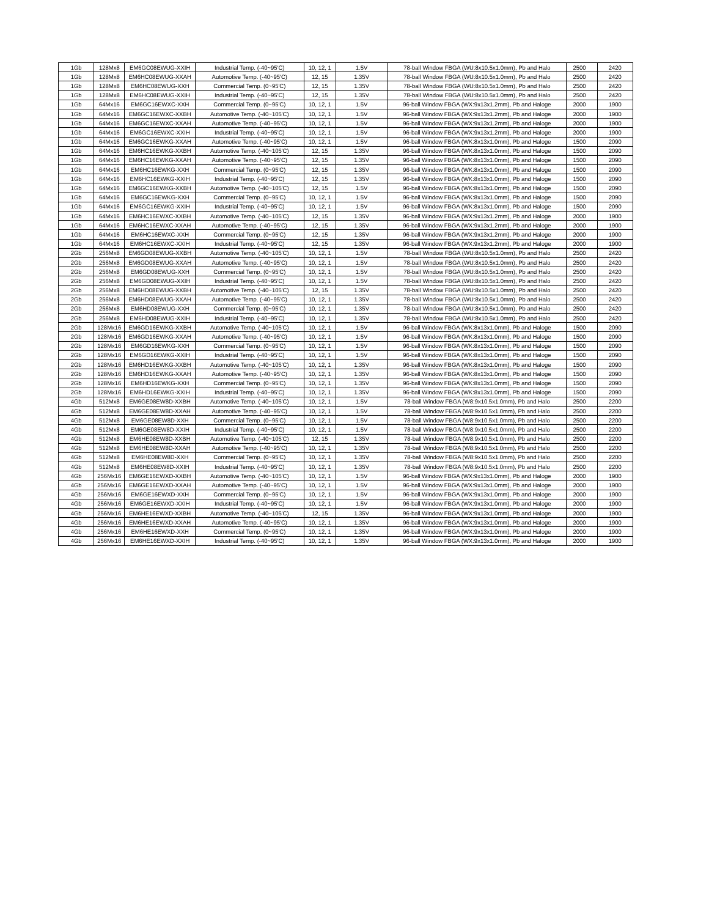| 1Gb | 128Mx8 | EM6GC08EWUG-XXIH | Industrial Temp. (-40~95'C) | 10, 12, 1 | 1.5V | 78-ball Window FBGA (WU:8x10.5x1.0mm), Pb and Halo | 2500 | 2420 |
| 1Gb | 128Mx8 | EM6HC08EWUG-XXAH | Automotive Temp. (-40~95'C) | 12, 15 | 1.35V | 78-ball Window FBGA (WU:8x10.5x1.0mm), Pb and Halo | 2500 | 2420 |
| 1Gb | 128Mx8 | EM6HC08EWUG-XXH | Commercial Temp. (0~95'C) | 12, 15 | 1.35V | 78-ball Window FBGA (WU:8x10.5x1.0mm), Pb and Halo | 2500 | 2420 |
| 1Gb | 128Mx8 | EM6HC08EWUG-XXIH | Industrial Temp. (-40~95'C) | 12, 15 | 1.35V | 78-ball Window FBGA (WU:8x10.5x1.0mm), Pb and Halo | 2500 | 2420 |
| 1Gb | 64Mx16 | EM6GC16EWXC-XXH | Commercial Temp. (0~95'C) | 10, 12, 1 | 1.5V | 96-ball Window FBGA (WX:9x13x1.2mm), Pb and Haloge | 2000 | 1900 |
| 1Gb | 64Mx16 | EM6GC16EWXC-XXBH | Automotive Temp. (-40~105'C) | 10, 12, 1 | 1.5V | 96-ball Window FBGA (WX:9x13x1.2mm), Pb and Haloge | 2000 | 1900 |
| 1Gb | 64Mx16 | EM6GC16EWXC-XXAH | Automotive Temp. (-40~95'C) | 10, 12, 1 | 1.5V | 96-ball Window FBGA (WX:9x13x1.2mm), Pb and Haloge | 2000 | 1900 |
| 1Gb | 64Mx16 | EM6GC16EWXC-XXIH | Industrial Temp. (-40~95'C) | 10, 12, 1 | 1.5V | 96-ball Window FBGA (WX:9x13x1.2mm), Pb and Haloge | 2000 | 1900 |
| 1Gb | 64Mx16 | EM6GC16EWKG-XXAH | Automotive Temp. (-40~95'C) | 10, 12, 1 | 1.5V | 96-ball Window FBGA (WK:8x13x1.0mm), Pb and Haloge | 1500 | 2090 |
| 1Gb | 64Mx16 | EM6HC16EWKG-XXBH | Automotive Temp. (-40~105'C) | 12, 15 | 1.35V | 96-ball Window FBGA (WK:8x13x1.0mm), Pb and Haloge | 1500 | 2090 |
| 1Gb | 64Mx16 | EM6HC16EWKG-XXAH | Automotive Temp. (-40~95'C) | 12, 15 | 1.35V | 96-ball Window FBGA (WK:8x13x1.0mm), Pb and Haloge | 1500 | 2090 |
| 1Gb | 64Mx16 | EM6HC16EWKG-XXH | Commercial Temp. (0~95'C) | 12, 15 | 1.35V | 96-ball Window FBGA (WK:8x13x1.0mm), Pb and Haloge | 1500 | 2090 |
| 1Gb | 64Mx16 | EM6HC16EWKG-XXIH | Industrial Temp. (-40~95'C) | 12, 15 | 1.35V | 96-ball Window FBGA (WK:8x13x1.0mm), Pb and Haloge | 1500 | 2090 |
| 1Gb | 64Mx16 | EM6GC16EWKG-XXBH | Automotive Temp. (-40~105'C) | 12, 15 | 1.5V | 96-ball Window FBGA (WK:8x13x1.0mm), Pb and Haloge | 1500 | 2090 |
| 1Gb | 64Mx16 | EM6GC16EWKG-XXH | Commercial Temp. (0~95'C) | 10, 12, 1 | 1.5V | 96-ball Window FBGA (WK:8x13x1.0mm), Pb and Haloge | 1500 | 2090 |
| 1Gb | 64Mx16 | EM6GC16EWKG-XXIH | Industrial Temp. (-40~95'C) | 10, 12, 1 | 1.5V | 96-ball Window FBGA (WK:8x13x1.0mm), Pb and Haloge | 1500 | 2090 |
| 1Gb | 64Mx16 | EM6HC16EWXC-XXBH | Automotive Temp. (-40~105'C) | 12, 15 | 1.35V | 96-ball Window FBGA (WX:9x13x1.2mm), Pb and Haloge | 2000 | 1900 |
| 1Gb | 64Mx16 | EM6HC16EWXC-XXAH | Automotive Temp. (-40~95'C) | 12, 15 | 1.35V | 96-ball Window FBGA (WX:9x13x1.2mm), Pb and Haloge | 2000 | 1900 |
| 1Gb | 64Mx16 | EM6HC16EWXC-XXH | Commercial Temp. (0~95'C) | 12, 15 | 1.35V | 96-ball Window FBGA (WX:9x13x1.2mm), Pb and Haloge | 2000 | 1900 |
| 1Gb | 64Mx16 | EM6HC16EWXC-XXIH | Industrial Temp. (-40~95'C) | 12, 15 | 1.35V | 96-ball Window FBGA (WX:9x13x1.2mm), Pb and Haloge | 2000 | 1900 |
| 2Gb | 256Mx8 | EM6GD08EWUG-XXBH | Automotive Temp. (-40~105'C) | 10, 12, 1 | 1.5V | 78-ball Window FBGA (WU:8x10.5x1.0mm), Pb and Halo | 2500 | 2420 |
| 2Gb | 256Mx8 | EM6GD08EWUG-XXAH | Automotive Temp. (-40~95'C) | 10, 12, 1 | 1.5V | 78-ball Window FBGA (WU:8x10.5x1.0mm), Pb and Halo | 2500 | 2420 |
| 2Gb | 256Mx8 | EM6GD08EWUG-XXH | Commercial Temp. (0~95'C) | 10, 12, 1 | 1.5V | 78-ball Window FBGA (WU:8x10.5x1.0mm), Pb and Halo | 2500 | 2420 |
| 2Gb | 256Mx8 | EM6GD08EWUG-XXIH | Industrial Temp. (-40~95'C) | 10, 12, 1 | 1.5V | 78-ball Window FBGA (WU:8x10.5x1.0mm), Pb and Halo | 2500 | 2420 |
| 2Gb | 256Mx8 | EM6HD08EWUG-XXBH | Automotive Temp. (-40~105'C) | 12, 15 | 1.35V | 78-ball Window FBGA (WU:8x10.5x1.0mm), Pb and Halo | 2500 | 2420 |
| 2Gb | 256Mx8 | EM6HD08EWUG-XXAH | Automotive Temp. (-40~95'C) | 10, 12, 1 | 1.35V | 78-ball Window FBGA (WU:8x10.5x1.0mm), Pb and Halo | 2500 | 2420 |
| 2Gb | 256Mx8 | EM6HD08EWUG-XXH | Commercial Temp. (0~95'C) | 10, 12, 1 | 1.35V | 78-ball Window FBGA (WU:8x10.5x1.0mm), Pb and Halo | 2500 | 2420 |
| 2Gb | 256Mx8 | EM6HD08EWUG-XXIH | Industrial Temp. (-40~95'C) | 10, 12, 1 | 1.35V | 78-ball Window FBGA (WU:8x10.5x1.0mm), Pb and Halo | 2500 | 2420 |
| 2Gb | 128Mx16 | EM6GD16EWKG-XXBH | Automotive Temp. (-40~105'C) | 10, 12, 1 | 1.5V | 96-ball Window FBGA (WK:8x13x1.0mm), Pb and Haloge | 1500 | 2090 |
| 2Gb | 128Mx16 | EM6GD16EWKG-XXAH | Automotive Temp. (-40~95'C) | 10, 12, 1 | 1.5V | 96-ball Window FBGA (WK:8x13x1.0mm), Pb and Haloge | 1500 | 2090 |
| 2Gb | 128Mx16 | EM6GD16EWKG-XXH | Commercial Temp. (0~95'C) | 10, 12, 1 | 1.5V | 96-ball Window FBGA (WK:8x13x1.0mm), Pb and Haloge | 1500 | 2090 |
| 2Gb | 128Mx16 | EM6GD16EWKG-XXIH | Industrial Temp. (-40~95'C) | 10, 12, 1 | 1.5V | 96-ball Window FBGA (WK:8x13x1.0mm), Pb and Haloge | 1500 | 2090 |
| 2Gb | 128Mx16 | EM6HD16EWKG-XXBH | Automotive Temp. (-40~105'C) | 10, 12, 1 | 1.35V | 96-ball Window FBGA (WK:8x13x1.0mm), Pb and Haloge | 1500 | 2090 |
| 2Gb | 128Mx16 | EM6HD16EWKG-XXAH | Automotive Temp. (-40~95'C) | 10, 12, 1 | 1.35V | 96-ball Window FBGA (WK:8x13x1.0mm), Pb and Haloge | 1500 | 2090 |
| 2Gb | 128Mx16 | EM6HD16EWKG-XXH | Commercial Temp. (0~95'C) | 10, 12, 1 | 1.35V | 96-ball Window FBGA (WK:8x13x1.0mm), Pb and Haloge | 1500 | 2090 |
| 2Gb | 128Mx16 | EM6HD16EWKG-XXIH | Industrial Temp. (-40~95'C) | 10, 12, 1 | 1.35V | 96-ball Window FBGA (WK:8x13x1.0mm), Pb and Haloge | 1500 | 2090 |
| 4Gb | 512Mx8 | EM6GE08EW8D-XXBH | Automotive Temp. (-40~105'C) | 10, 12, 1 | 1.5V | 78-ball Window FBGA (W8:9x10.5x1.0mm), Pb and Halo | 2500 | 2200 |
| 4Gb | 512Mx8 | EM6GE08EW8D-XXAH | Automotive Temp. (-40~95'C) | 10, 12, 1 | 1.5V | 78-ball Window FBGA (W8:9x10.5x1.0mm), Pb and Halo | 2500 | 2200 |
| 4Gb | 512Mx8 | EM6GE08EW8D-XXH | Commercial Temp. (0~95'C) | 10, 12, 1 | 1.5V | 78-ball Window FBGA (W8:9x10.5x1.0mm), Pb and Halo | 2500 | 2200 |
| 4Gb | 512Mx8 | EM6GE08EW8D-XXIH | Industrial Temp. (-40~95'C) | 10, 12, 1 | 1.5V | 78-ball Window FBGA (W8:9x10.5x1.0mm), Pb and Halo | 2500 | 2200 |
| 4Gb | 512Mx8 | EM6HE08EW8D-XXBH | Automotive Temp. (-40~105'C) | 12, 15 | 1.35V | 78-ball Window FBGA (W8:9x10.5x1.0mm), Pb and Halo | 2500 | 2200 |
| 4Gb | 512Mx8 | EM6HE08EW8D-XXAH | Automotive Temp. (-40~95'C) | 10, 12, 1 | 1.35V | 78-ball Window FBGA (W8:9x10.5x1.0mm), Pb and Halo | 2500 | 2200 |
| 4Gb | 512Mx8 | EM6HE08EW8D-XXH | Commercial Temp. (0~95'C) | 10, 12, 1 | 1.35V | 78-ball Window FBGA (W8:9x10.5x1.0mm), Pb and Halo | 2500 | 2200 |
| 4Gb | 512Mx8 | EM6HE08EW8D-XXIH | Industrial Temp. (-40~95'C) | 10, 12, 1 | 1.35V | 78-ball Window FBGA (W8:9x10.5x1.0mm), Pb and Halo | 2500 | 2200 |
| 4Gb | 256Mx16 | EM6GE16EWXD-XXBH | Automotive Temp. (-40~105'C) | 10, 12, 1 | 1.5V | 96-ball Window FBGA (WX:9x13x1.0mm), Pb and Haloge | 2000 | 1900 |
| 4Gb | 256Mx16 | EM6GE16EWXD-XXAH | Automotive Temp. (-40~95'C) | 10, 12, 1 | 1.5V | 96-ball Window FBGA (WX:9x13x1.0mm), Pb and Haloge | 2000 | 1900 |
| 4Gb | 256Mx16 | EM6GE16EWXD-XXH | Commercial Temp. (0~95'C) | 10, 12, 1 | 1.5V | 96-ball Window FBGA (WX:9x13x1.0mm), Pb and Haloge | 2000 | 1900 |
| 4Gb | 256Mx16 | EM6GE16EWXD-XXIH | Industrial Temp. (-40~95'C) | 10, 12, 1 | 1.5V | 96-ball Window FBGA (WX:9x13x1.0mm), Pb and Haloge | 2000 | 1900 |
| 4Gb | 256Mx16 | EM6HE16EWXD-XXBH | Automotive Temp. (-40~105'C) | 12, 15 | 1.35V | 96-ball Window FBGA (WX:9x13x1.0mm), Pb and Haloge | 2000 | 1900 |
| 4Gb | 256Mx16 | EM6HE16EWXD-XXAH | Automotive Temp. (-40~95'C) | 10, 12, 1 | 1.35V | 96-ball Window FBGA (WX:9x13x1.0mm), Pb and Haloge | 2000 | 1900 |
| 4Gb | 256Mx16 | EM6HE16EWXD-XXH | Commercial Temp. (0~95'C) | 10, 12, 1 | 1.35V | 96-ball Window FBGA (WX:9x13x1.0mm), Pb and Haloge | 2000 | 1900 |
| 4Gb | 256Mx16 | EM6HE16EWXD-XXIH | Industrial Temp. (-40~95'C) | 10, 12, 1 | 1.35V | 96-ball Window FBGA (WX:9x13x1.0mm), Pb and Haloge | 2000 | 1900 |